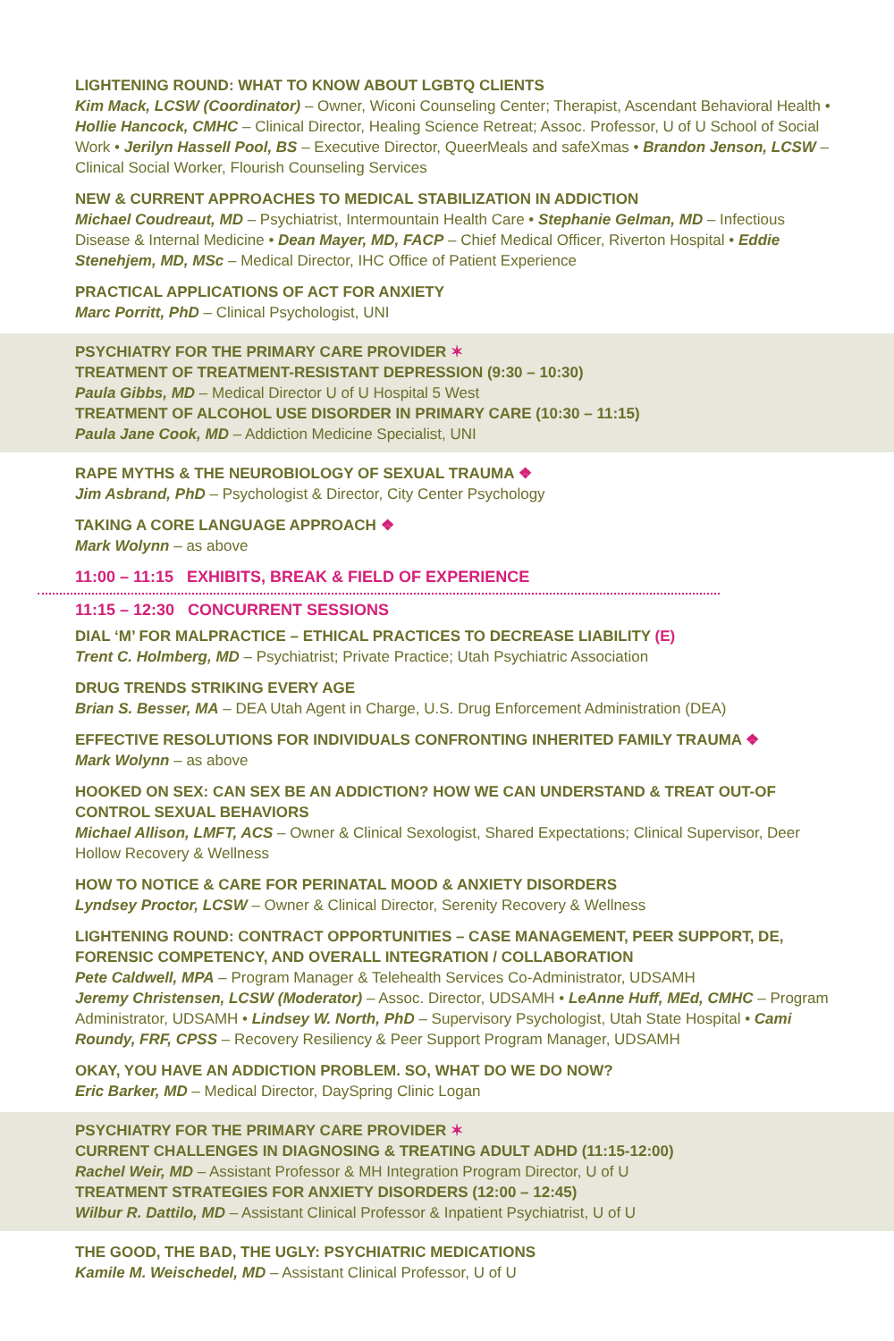LIGHTENING ROUND: WHAT TO KNOW ABOUT LGBTQ CLIENTS
Kim Mack, LCSW (Coordinator) – Owner, Wiconi Counseling Center; Therapist, Ascendant Behavioral Health • Hollie Hancock, CMHC – Clinical Director, Healing Science Retreat; Assoc. Professor, U of U School of Social Work • Jerilyn Hassell Pool, BS – Executive Director, QueerMeals and safeXmas • Brandon Jenson, LCSW – Clinical Social Worker, Flourish Counseling Services
NEW & CURRENT APPROACHES TO MEDICAL STABILIZATION IN ADDICTION
Michael Coudreaut, MD – Psychiatrist, Intermountain Health Care • Stephanie Gelman, MD – Infectious Disease & Internal Medicine • Dean Mayer, MD, FACP – Chief Medical Officer, Riverton Hospital • Eddie Stenehjem, MD, MSc – Medical Director, IHC Office of Patient Experience
PRACTICAL APPLICATIONS OF ACT FOR ANXIETY
Marc Porritt, PhD – Clinical Psychologist, UNI
PSYCHIATRY FOR THE PRIMARY CARE PROVIDER ✶
TREATMENT OF TREATMENT-RESISTANT DEPRESSION (9:30 – 10:30)
Paula Gibbs, MD – Medical Director U of U Hospital 5 West
TREATMENT OF ALCOHOL USE DISORDER IN PRIMARY CARE (10:30 – 11:15)
Paula Jane Cook, MD – Addiction Medicine Specialist, UNI
RAPE MYTHS & THE NEUROBIOLOGY OF SEXUAL TRAUMA ❖
Jim Asbrand, PhD – Psychologist & Director, City Center Psychology
TAKING A CORE LANGUAGE APPROACH ❖
Mark Wolynn – as above
11:00 – 11:15 EXHIBITS, BREAK & FIELD OF EXPERIENCE
11:15 – 12:30 CONCURRENT SESSIONS
DIAL ‘M’ FOR MALPRACTICE – ETHICAL PRACTICES TO DECREASE LIABILITY (E)
Trent C. Holmberg, MD – Psychiatrist; Private Practice; Utah Psychiatric Association
DRUG TRENDS STRIKING EVERY AGE
Brian S. Besser, MA – DEA Utah Agent in Charge, U.S. Drug Enforcement Administration (DEA)
EFFECTIVE RESOLUTIONS FOR INDIVIDUALS CONFRONTING INHERITED FAMILY TRAUMA ❖
Mark Wolynn – as above
HOOKED ON SEX: CAN SEX BE AN ADDICTION? HOW WE CAN UNDERSTAND & TREAT OUT-OF CONTROL SEXUAL BEHAVIORS
Michael Allison, LMFT, ACS – Owner & Clinical Sexologist, Shared Expectations; Clinical Supervisor, Deer Hollow Recovery & Wellness
HOW TO NOTICE & CARE FOR PERINATAL MOOD & ANXIETY DISORDERS
Lyndsey Proctor, LCSW – Owner & Clinical Director, Serenity Recovery & Wellness
LIGHTENING ROUND: CONTRACT OPPORTUNITIES – CASE MANAGEMENT, PEER SUPPORT, DE, FORENSIC COMPETENCY, AND OVERALL INTEGRATION / COLLABORATION
Pete Caldwell, MPA – Program Manager & Telehealth Services Co-Administrator, UDSAMH
Jeremy Christensen, LCSW (Moderator) – Assoc. Director, UDSAMH • LeAnne Huff, MEd, CMHC – Program Administrator, UDSAMH • Lindsey W. North, PhD – Supervisory Psychologist, Utah State Hospital • Cami Roundy, FRF, CPSS – Recovery Resiliency & Peer Support Program Manager, UDSAMH
OKAY, YOU HAVE AN ADDICTION PROBLEM. SO, WHAT DO WE DO NOW?
Eric Barker, MD – Medical Director, DaySpring Clinic Logan
PSYCHIATRY FOR THE PRIMARY CARE PROVIDER ✶
CURRENT CHALLENGES IN DIAGNOSING & TREATING ADULT ADHD (11:15-12:00)
Rachel Weir, MD – Assistant Professor & MH Integration Program Director, U of U
TREATMENT STRATEGIES FOR ANXIETY DISORDERS (12:00 – 12:45)
Wilbur R. Dattilo, MD – Assistant Clinical Professor & Inpatient Psychiatrist, U of U
THE GOOD, THE BAD, THE UGLY: PSYCHIATRIC MEDICATIONS
Kamile M. Weischedel, MD – Assistant Clinical Professor, U of U